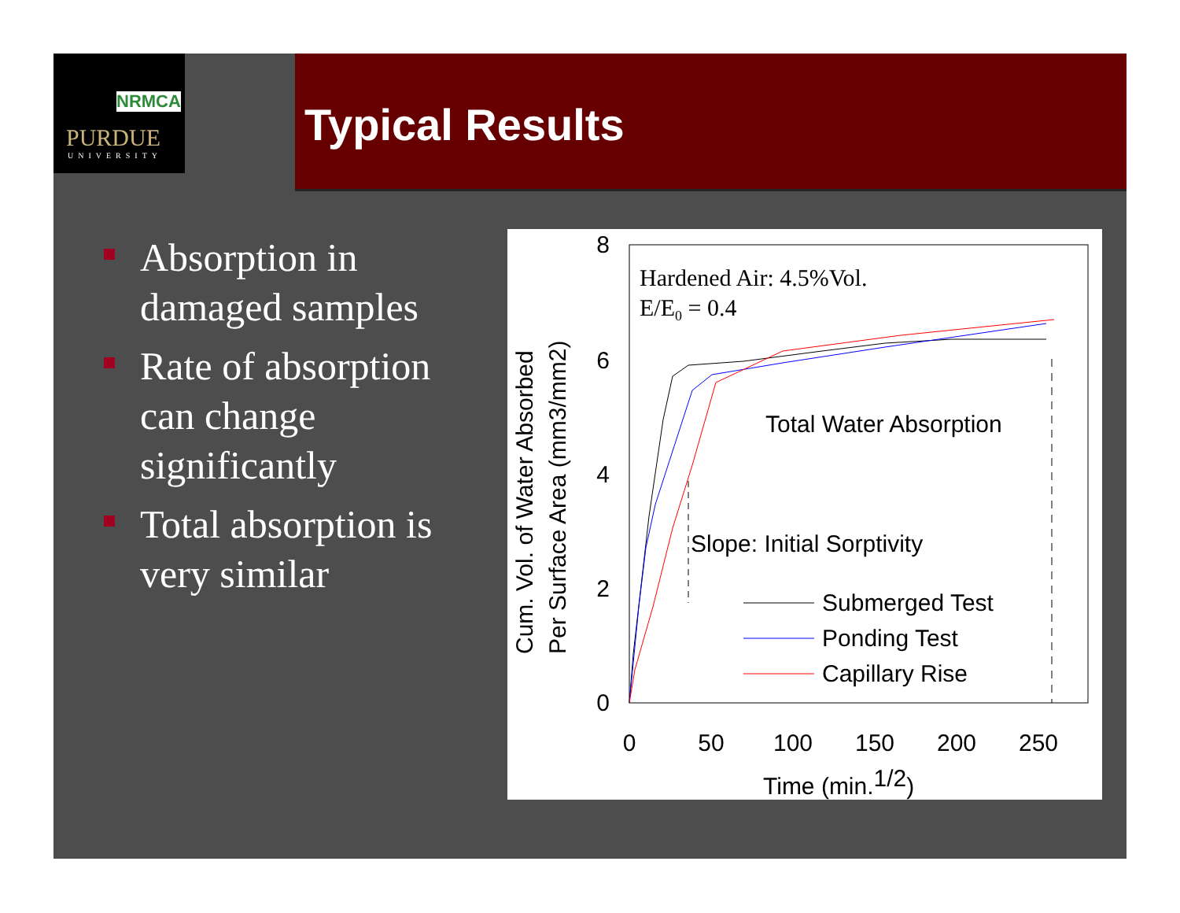NRMCA
PURDUE
UNIVERSITY
Typical Results
Absorption in damaged samples
Rate of absorption can change significantly
Total absorption is very similar
8
6
4
2
0
0
50
100
150
200
250
Time (min.1/2)
Cum. Vol. of Water Absorbed
Per Surface Area (mm3/mm2)
Hardened Air: 4.5%Vol.
E/E0 = 0.4
Total Water Absorption
Slope: Initial Sorptivity
Submerged Test
Ponding Test
Capillary Rise